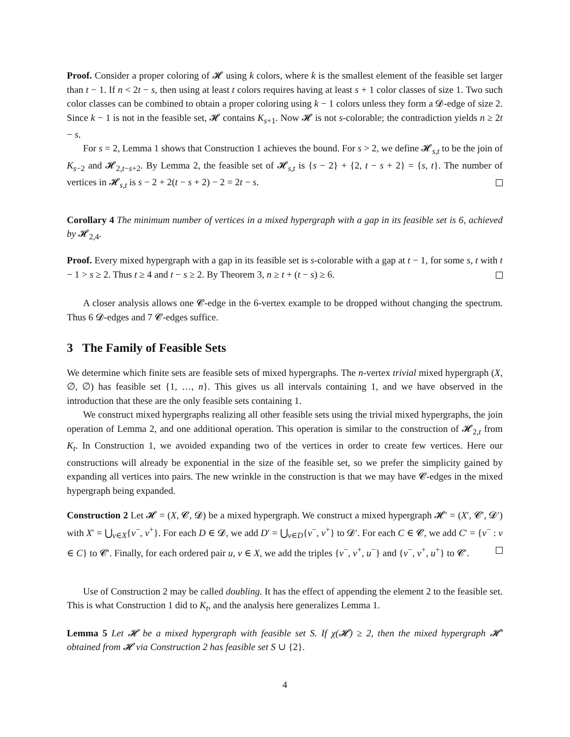Proof. Consider a proper coloring of 𝓗 using k colors, where k is the smallest element of the feasible set larger than t − 1. If n < 2t − s, then using at least t colors requires having at least s + 1 color classes of size 1. Two such color classes can be combined to obtain a proper coloring using k − 1 colors unless they form a 𝓓-edge of size 2. Since k − 1 is not in the feasible set, 𝓗 contains K<sub>s+1</sub>. Now 𝓗 is not s-colorable; the contradiction yields n ≥ 2t − s.
For s = 2, Lemma 1 shows that Construction 1 achieves the bound. For s > 2, we define 𝓗<sub>s,t</sub> to be the join of K<sub>s−2</sub> and 𝓗<sub>2,t−s+2</sub>. By Lemma 2, the feasible set of 𝓗<sub>s,t</sub> is {s − 2} + {2, t − s + 2} = {s, t}. The number of vertices in 𝓗<sub>s,t</sub> is s − 2 + 2(t − s + 2) − 2 = 2t − s.
Corollary 4 The minimum number of vertices in a mixed hypergraph with a gap in its feasible set is 6, achieved by 𝓗<sub>2,4</sub>.
Proof. Every mixed hypergraph with a gap in its feasible set is s-colorable with a gap at t − 1, for some s, t with t − 1 > s ≥ 2. Thus t ≥ 4 and t − s ≥ 2. By Theorem 3, n ≥ t + (t − s) ≥ 6.
A closer analysis allows one 𝓒-edge in the 6-vertex example to be dropped without changing the spectrum. Thus 6 𝓓-edges and 7 𝓒-edges suffice.
3 The Family of Feasible Sets
We determine which finite sets are feasible sets of mixed hypergraphs. The n-vertex trivial mixed hypergraph (X, ∅, ∅) has feasible set {1, …, n}. This gives us all intervals containing 1, and we have observed in the introduction that these are the only feasible sets containing 1.
We construct mixed hypergraphs realizing all other feasible sets using the trivial mixed hypergraphs, the join operation of Lemma 2, and one additional operation. This operation is similar to the construction of 𝓗<sub>2,t</sub> from K<sub>t</sub>. In Construction 1, we avoided expanding two of the vertices in order to create few vertices. Here our constructions will already be exponential in the size of the feasible set, so we prefer the simplicity gained by expanding all vertices into pairs. The new wrinkle in the construction is that we may have 𝓒-edges in the mixed hypergraph being expanded.
Construction 2 Let 𝓗 = (X, 𝓒, 𝓓) be a mixed hypergraph. We construct a mixed hypergraph 𝓗′ = (X′, 𝓒′, 𝓓′) with X′ = ⋃<sub>v∈X</sub>{v<sup>−</sup>, v<sup>+</sup>}. For each D ∈ 𝓓, we add D′ = ⋃<sub>v∈D</sub>{v<sup>−</sup>, v<sup>+</sup>} to 𝓓′. For each C ∈ 𝓒, we add C′ = {v<sup>−</sup> : v ∈ C} to 𝓒′. Finally, for each ordered pair u, v ∈ X, we add the triples {v<sup>−</sup>, v<sup>+</sup>, u<sup>−</sup>} and {v<sup>−</sup>, v<sup>+</sup>, u<sup>+</sup>} to 𝓒′.
Use of Construction 2 may be called doubling. It has the effect of appending the element 2 to the feasible set. This is what Construction 1 did to K<sub>t</sub>, and the analysis here generalizes Lemma 1.
Lemma 5 Let 𝓗 be a mixed hypergraph with feasible set S. If χ(𝓗) ≥ 2, then the mixed hypergraph 𝓗′ obtained from 𝓗 via Construction 2 has feasible set S ∪ {2}.
4